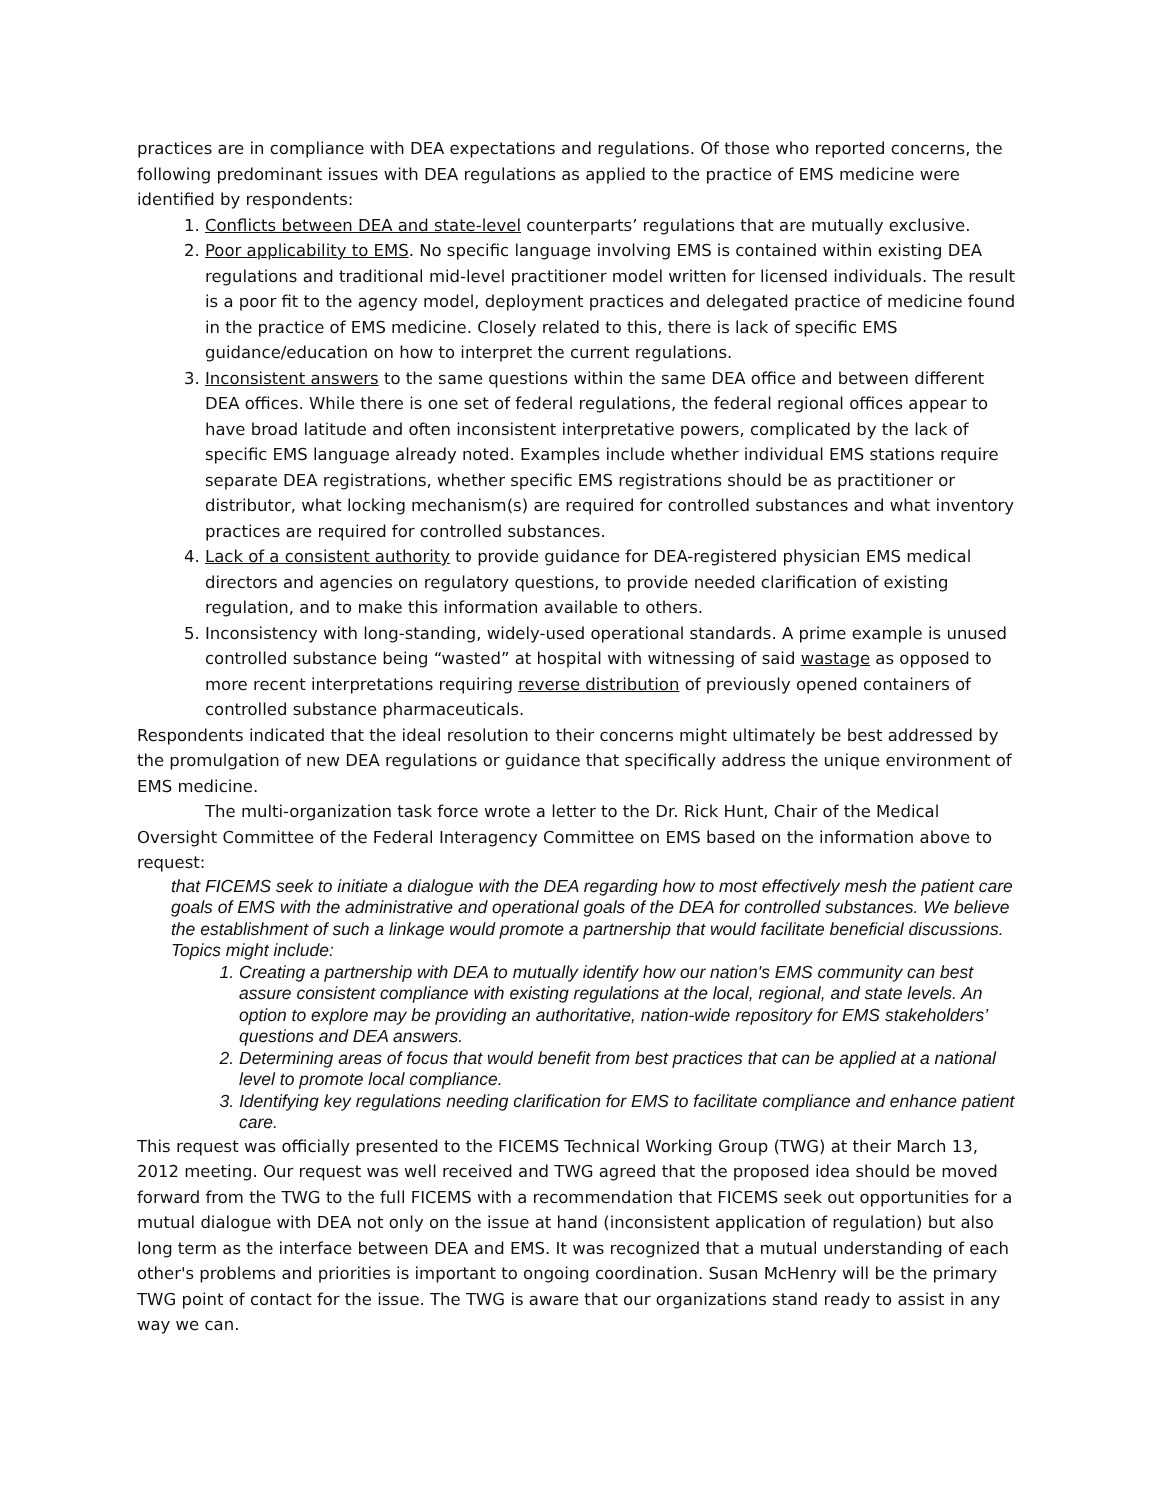practices are in compliance with DEA expectations and regulations. Of those who reported concerns, the following predominant issues with DEA regulations as applied to the practice of EMS medicine were identified by respondents:
1. Conflicts between DEA and state-level counterparts’ regulations that are mutually exclusive.
2. Poor applicability to EMS. No specific language involving EMS is contained within existing DEA regulations and traditional mid-level practitioner model written for licensed individuals. The result is a poor fit to the agency model, deployment practices and delegated practice of medicine found in the practice of EMS medicine. Closely related to this, there is lack of specific EMS guidance/education on how to interpret the current regulations.
3. Inconsistent answers to the same questions within the same DEA office and between different DEA offices. While there is one set of federal regulations, the federal regional offices appear to have broad latitude and often inconsistent interpretative powers, complicated by the lack of specific EMS language already noted. Examples include whether individual EMS stations require separate DEA registrations, whether specific EMS registrations should be as practitioner or distributor, what locking mechanism(s) are required for controlled substances and what inventory practices are required for controlled substances.
4. Lack of a consistent authority to provide guidance for DEA-registered physician EMS medical directors and agencies on regulatory questions, to provide needed clarification of existing regulation, and to make this information available to others.
5. Inconsistency with long-standing, widely-used operational standards. A prime example is unused controlled substance being “wasted” at hospital with witnessing of said wastage as opposed to more recent interpretations requiring reverse distribution of previously opened containers of controlled substance pharmaceuticals.
Respondents indicated that the ideal resolution to their concerns might ultimately be best addressed by the promulgation of new DEA regulations or guidance that specifically address the unique environment of EMS medicine.
The multi-organization task force wrote a letter to the Dr. Rick Hunt, Chair of the Medical Oversight Committee of the Federal Interagency Committee on EMS based on the information above to request:
that FICEMS seek to initiate a dialogue with the DEA regarding how to most effectively mesh the patient care goals of EMS with the administrative and operational goals of the DEA for controlled substances. We believe the establishment of such a linkage would promote a partnership that would facilitate beneficial discussions. Topics might include:
1. Creating a partnership with DEA to mutually identify how our nation's EMS community can best assure consistent compliance with existing regulations at the local, regional, and state levels. An option to explore may be providing an authoritative, nation-wide repository for EMS stakeholders’ questions and DEA answers.
2. Determining areas of focus that would benefit from best practices that can be applied at a national level to promote local compliance.
3. Identifying key regulations needing clarification for EMS to facilitate compliance and enhance patient care.
This request was officially presented to the FICEMS Technical Working Group (TWG) at their March 13, 2012 meeting. Our request was well received and TWG agreed that the proposed idea should be moved forward from the TWG to the full FICEMS with a recommendation that FICEMS seek out opportunities for a mutual dialogue with DEA not only on the issue at hand (inconsistent application of regulation) but also long term as the interface between DEA and EMS. It was recognized that a mutual understanding of each other's problems and priorities is important to ongoing coordination. Susan McHenry will be the primary TWG point of contact for the issue. The TWG is aware that our organizations stand ready to assist in any way we can.